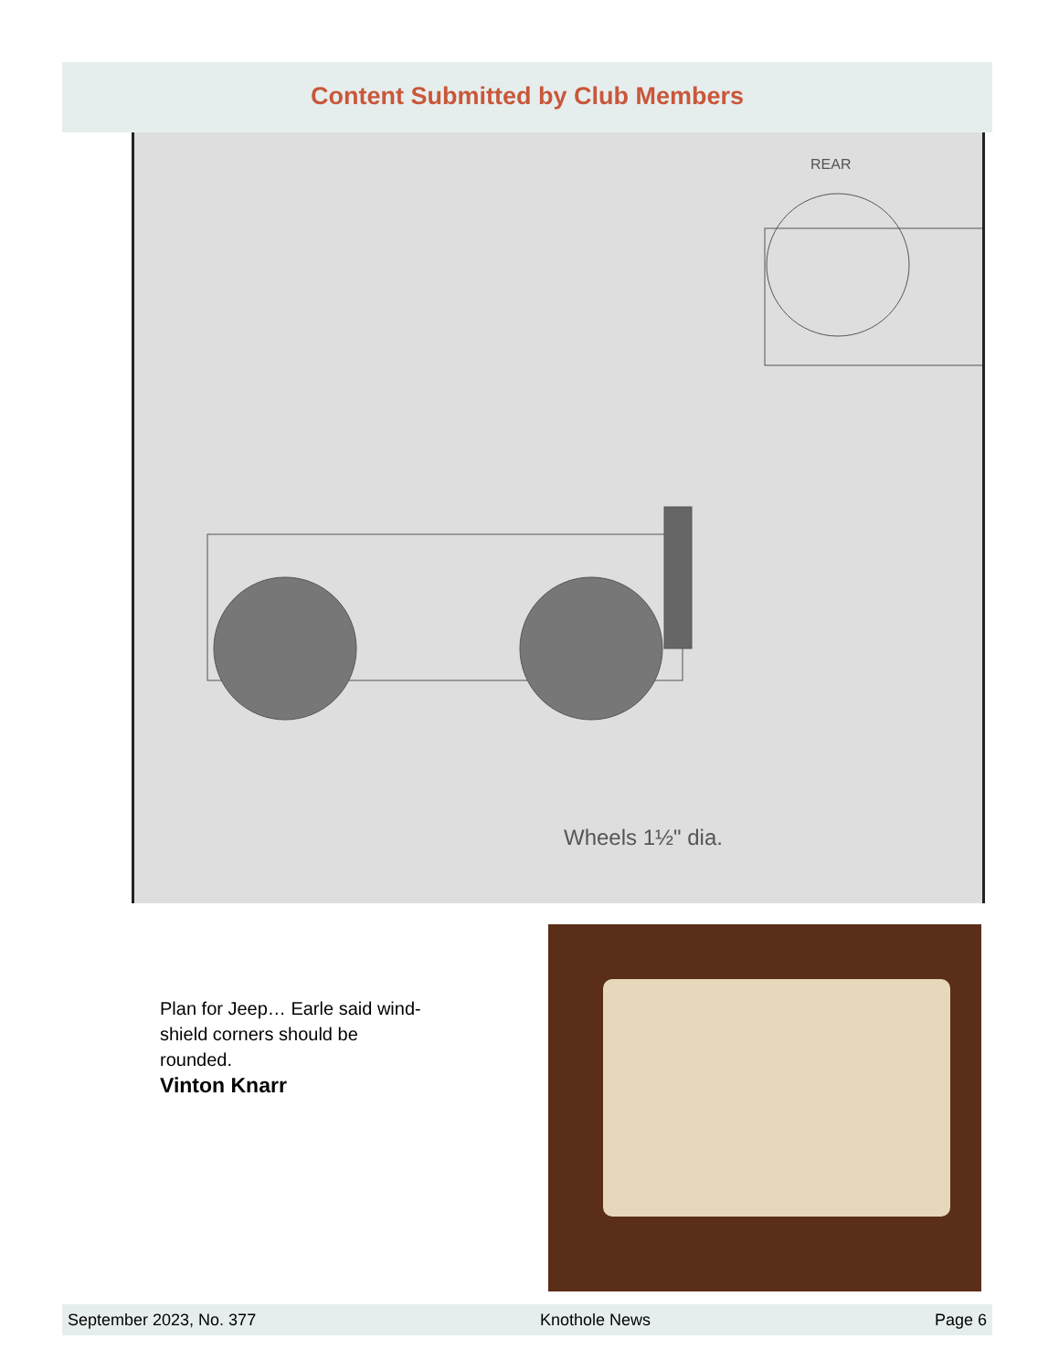Content Submitted by Club Members
REAR
Wheels 1½" dia.
Plan for Jeep… Earle said wind-shield corners should be rounded.
Vinton Knarr
September 2023, No. 377 Knothole News Page 6